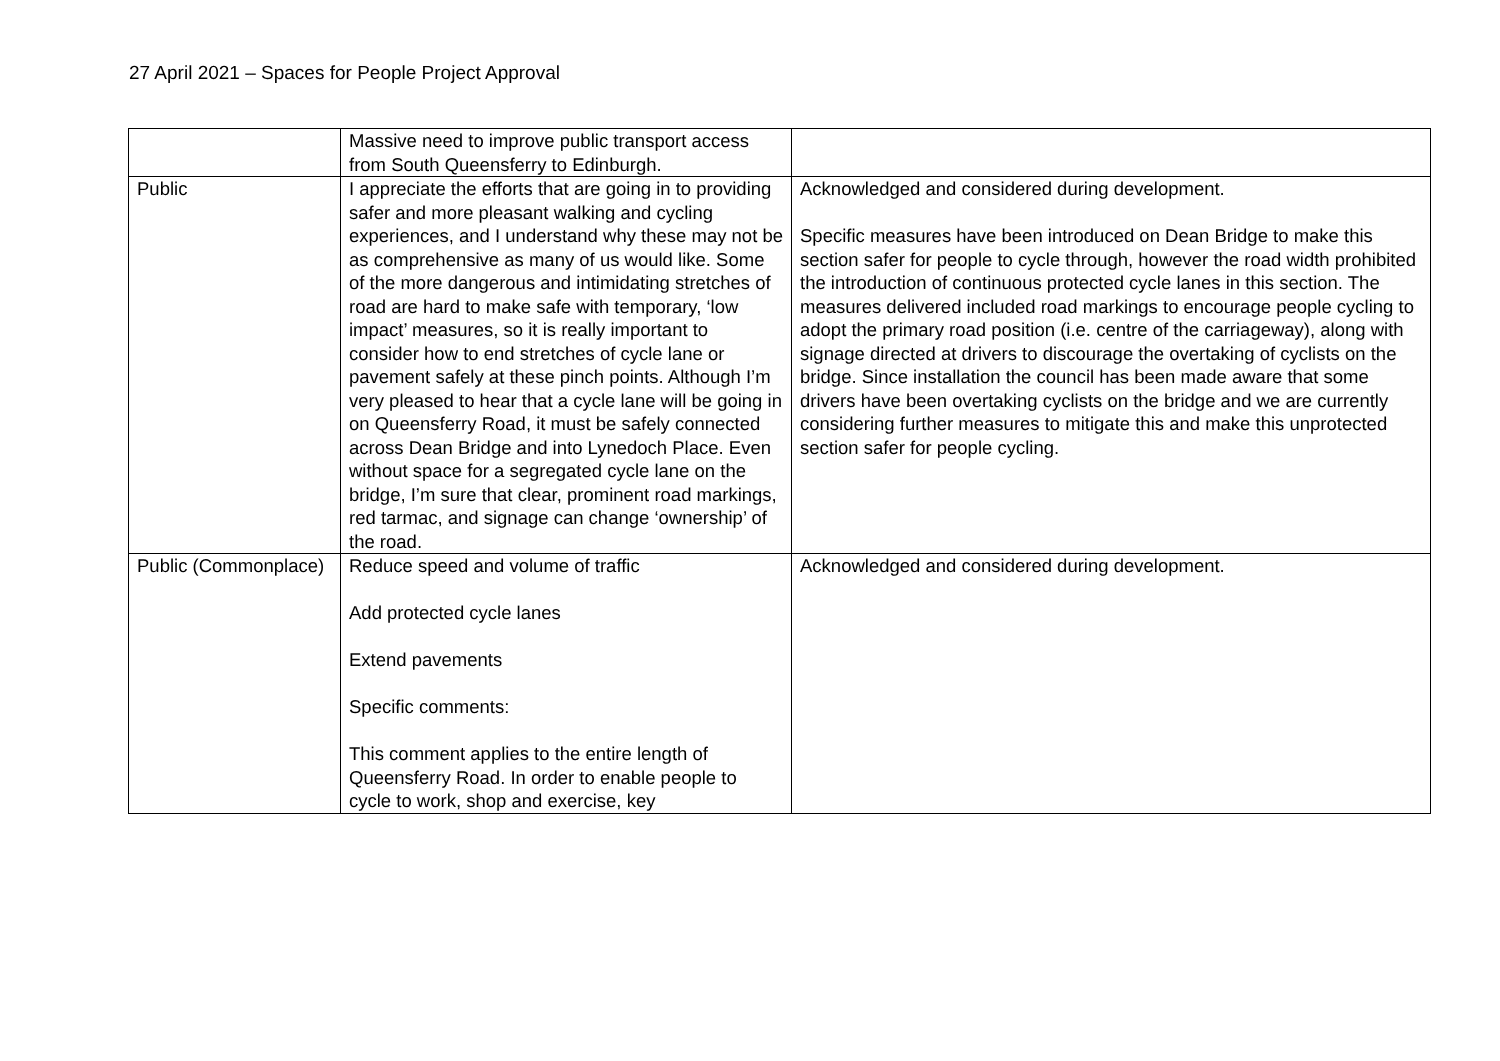27 April 2021 – Spaces for People Project Approval
| | Massive need to improve public transport access from South Queensferry to Edinburgh. | |
| Public | I appreciate the efforts that are going in to providing safer and more pleasant walking and cycling experiences, and I understand why these may not be as comprehensive as many of us would like. Some of the more dangerous and intimidating stretches of road are hard to make safe with temporary, ‘low impact’ measures, so it is really important to consider how to end stretches of cycle lane or pavement safely at these pinch points. Although I’m very pleased to hear that a cycle lane will be going in on Queensferry Road, it must be safely connected across Dean Bridge and into Lynedoch Place. Even without space for a segregated cycle lane on the bridge, I’m sure that clear, prominent road markings, red tarmac, and signage can change ‘ownership’ of the road. | Acknowledged and considered during development. Specific measures have been introduced on Dean Bridge to make this section safer for people to cycle through, however the road width prohibited the introduction of continuous protected cycle lanes in this section. The measures delivered included road markings to encourage people cycling to adopt the primary road position (i.e. centre of the carriageway), along with signage directed at drivers to discourage the overtaking of cyclists on the bridge. Since installation the council has been made aware that some drivers have been overtaking cyclists on the bridge and we are currently considering further measures to mitigate this and make this unprotected section safer for people cycling. |
| Public (Commonplace) | Reduce speed and volume of traffic Add protected cycle lanes Extend pavements Specific comments: This comment applies to the entire length of Queensferry Road. In order to enable people to cycle to work, shop and exercise, key | Acknowledged and considered during development. |